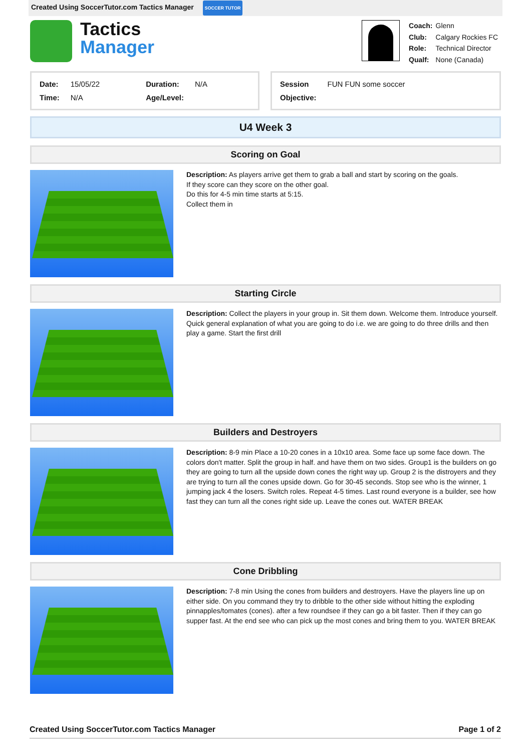Created Using SoccerTutor.com Tactics Manager SOCCER TUTOR
Tactics
Manager
| Coach: | Glenn |
| Club: | Calgary Rockies FC |
| Role: | Technical Director |
| Qualf: | None (Canada) |
| Date: | 15/05/22 | Duration: | N/A |
| Time: | N/A | Age/Level: | |
| Session | FUN FUN some soccer |
| Objective: | |
U4 Week 3
Scoring on Goal
Description: As players arrive get them to grab a ball and start by scoring on the goals.
If they score can they score on the other goal.
Do this for 4-5 min time starts at 5:15.
Collect them in
Starting Circle
Description: Collect the players in your group in. Sit them down. Welcome them. Introduce yourself. Quick general explanation of what you are going to do i.e. we are going to do three drills and then play a game. Start the first drill
Builders and Destroyers
Description: 8-9 min Place a 10-20 cones in a 10x10 area. Some face up some face down. The colors don't matter. Split the group in half. and have them on two sides. Group1 is the builders on go they are going to turn all the upside down cones the right way up. Group 2 is the distroyers and they are trying to turn all the cones upside down. Go for 30-45 seconds. Stop see who is the winner, 1 jumping jack 4 the losers. Switch roles. Repeat 4-5 times. Last round everyone is a builder, see how fast they can turn all the cones right side up. Leave the cones out. WATER BREAK
Cone Dribbling
Description: 7-8 min Using the cones from builders and destroyers. Have the players line up on either side. On you command they try to dribble to the other side without hitting the exploding pinnapples/tomates (cones). after a few roundsee if they can go a bit faster. Then if they can go supper fast. At the end see who can pick up the most cones and bring them to you. WATER BREAK
Created Using SoccerTutor.com Tactics Manager Page 1 of 2